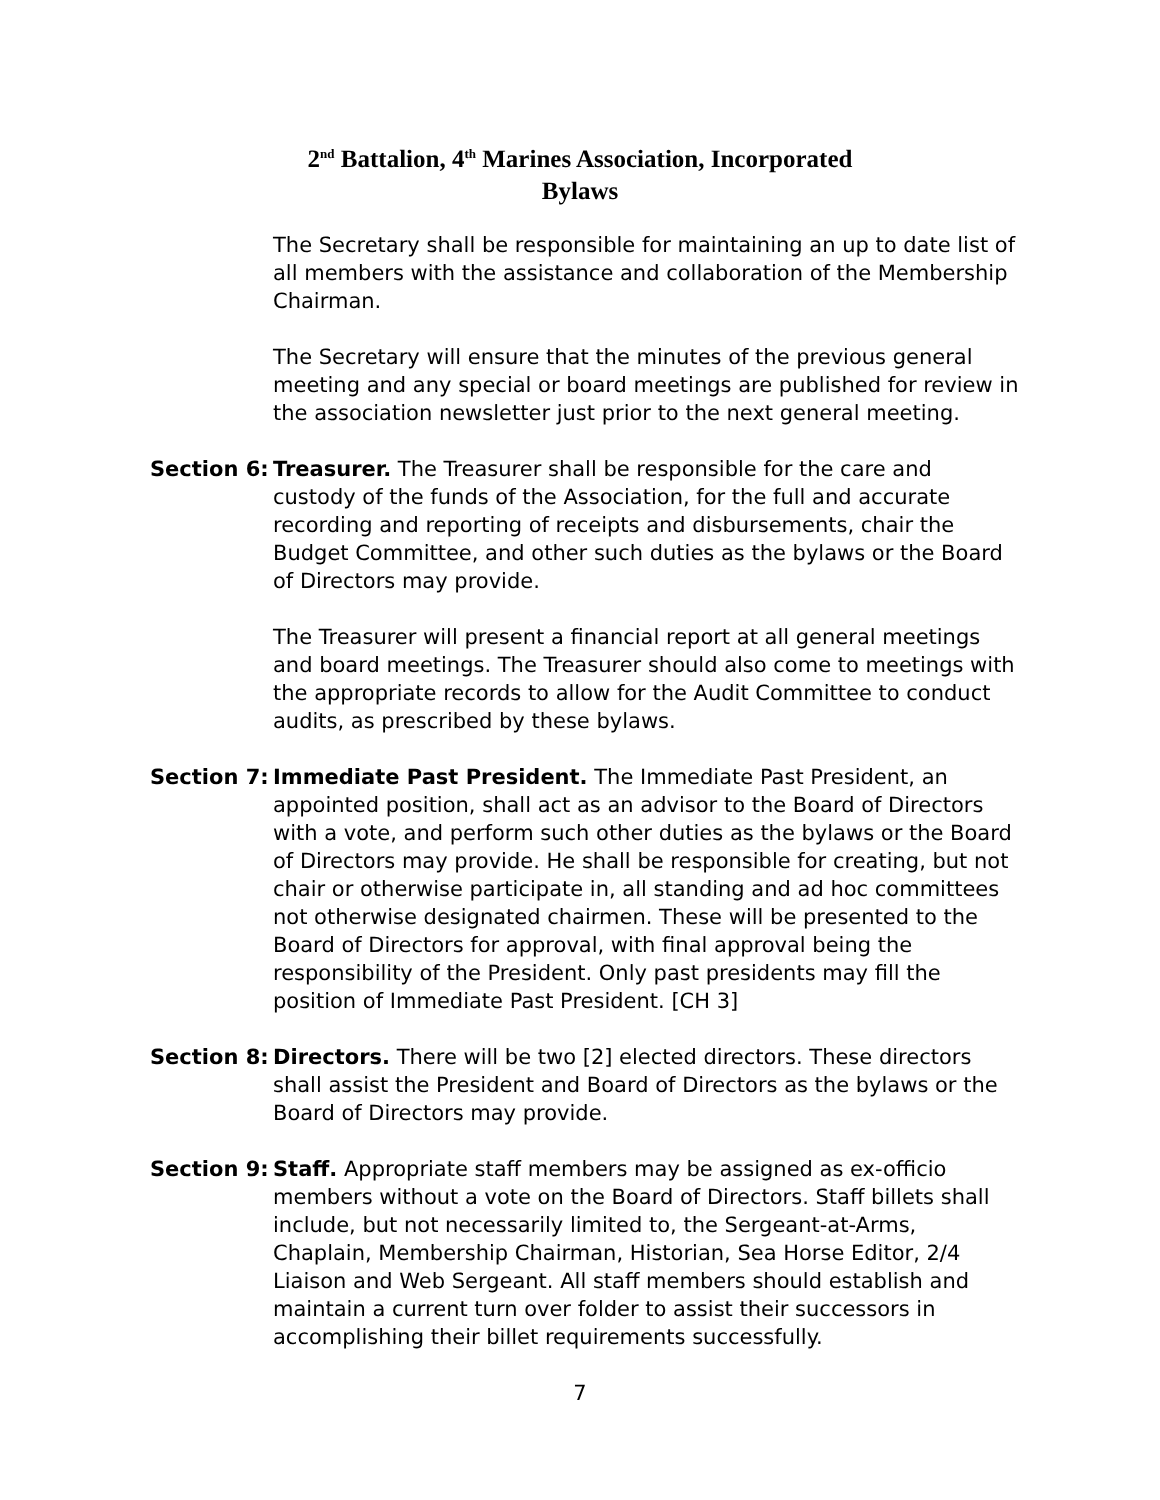2<sup>nd</sup> Battalion, 4<sup>th</sup> Marines Association, Incorporated
Bylaws
The Secretary shall be responsible for maintaining an up to date list of all members with the assistance and collaboration of the Membership Chairman.
The Secretary will ensure that the minutes of the previous general meeting and any special or board meetings are published for review in the association newsletter just prior to the next general meeting.
Section 6:
Treasurer. The Treasurer shall be responsible for the care and custody of the funds of the Association, for the full and accurate recording and reporting of receipts and disbursements, chair the Budget Committee, and other such duties as the bylaws or the Board of Directors may provide.
The Treasurer will present a financial report at all general meetings and board meetings. The Treasurer should also come to meetings with the appropriate records to allow for the Audit Committee to conduct audits, as prescribed by these bylaws.
Section 7:
Immediate Past President. The Immediate Past President, an appointed position, shall act as an advisor to the Board of Directors with a vote, and perform such other duties as the bylaws or the Board of Directors may provide. He shall be responsible for creating, but not chair or otherwise participate in, all standing and ad hoc committees not otherwise designated chairmen. These will be presented to the Board of Directors for approval, with final approval being the responsibility of the President. Only past presidents may fill the position of Immediate Past President. [CH 3]
Section 8:
Directors. There will be two [2] elected directors. These directors shall assist the President and Board of Directors as the bylaws or the Board of Directors may provide.
Section 9:
Staff. Appropriate staff members may be assigned as ex-officio members without a vote on the Board of Directors. Staff billets shall include, but not necessarily limited to, the Sergeant-at-Arms, Chaplain, Membership Chairman, Historian, Sea Horse Editor, 2/4 Liaison and Web Sergeant. All staff members should establish and maintain a current turn over folder to assist their successors in accomplishing their billet requirements successfully.
7